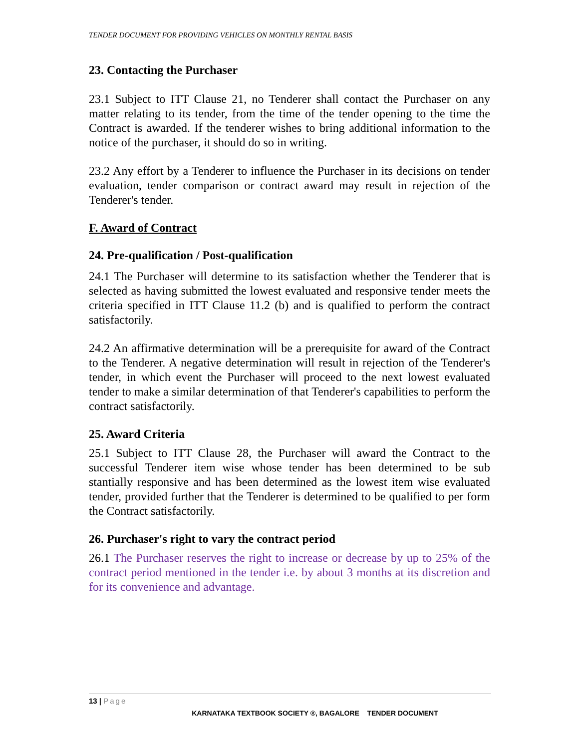TENDER DOCUMENT FOR PROVIDING VEHICLES ON MONTHLY RENTAL BASIS
23. Contacting the Purchaser
23.1 Subject to ITT Clause 21, no Tenderer shall contact the Purchaser on any matter relating to its tender, from the time of the tender opening to the time the Contract is awarded. If the tenderer wishes to bring additional information to the notice of the purchaser, it should do so in writing.
23.2 Any effort by a Tenderer to influence the Purchaser in its decisions on tender evaluation, tender comparison or contract award may result in rejection of the Tenderer's tender.
F. Award of Contract
24. Pre-qualification / Post-qualification
24.1 The Purchaser will determine to its satisfaction whether the Tenderer that is selected as having submitted the lowest evaluated and responsive tender meets the criteria specified in ITT Clause 11.2 (b) and is qualified to perform the contract satisfactorily.
24.2 An affirmative determination will be a prerequisite for award of the Contract to the Tenderer. A negative determination will result in rejection of the Tenderer's tender, in which event the Purchaser will proceed to the next lowest evaluated tender to make a similar determination of that Tenderer's capabilities to perform the contract satisfactorily.
25. Award Criteria
25.1 Subject to ITT Clause 28, the Purchaser will award the Contract to the successful Tenderer item wise whose tender has been determined to be sub stantially responsive and has been determined as the lowest item wise evaluated tender, provided further that the Tenderer is determined to be qualified to per form the Contract satisfactorily.
26. Purchaser's right to vary the contract period
26.1 The Purchaser reserves the right to increase or decrease by up to 25% of the contract period mentioned in the tender i.e. by about 3 months at its discretion and for its convenience and advantage.
13 | Page
KARNATAKA TEXTBOOK SOCIETY ®, BAGALORE TENDER DOCUMENT